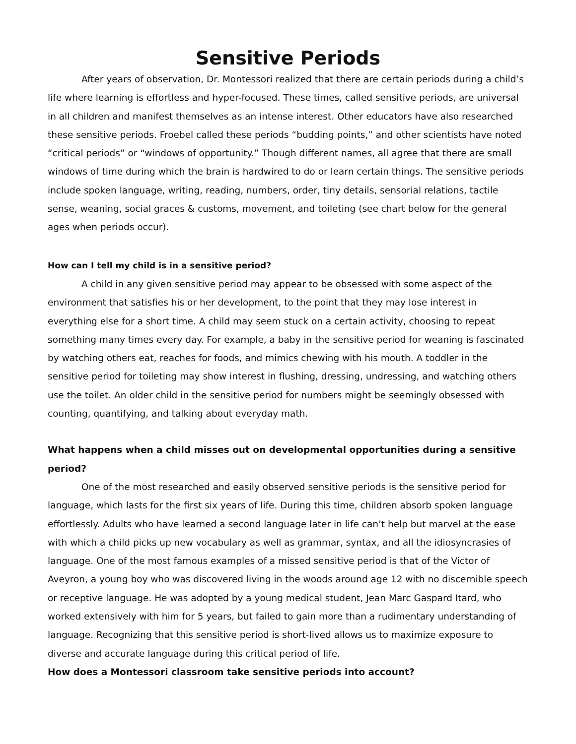Sensitive Periods
After years of observation, Dr. Montessori realized that there are certain periods during a child’s life where learning is effortless and hyper-focused. These times, called sensitive periods, are universal in all children and manifest themselves as an intense interest. Other educators have also researched these sensitive periods. Froebel called these periods “budding points,” and other scientists have noted “critical periods” or “windows of opportunity.” Though different names, all agree that there are small windows of time during which the brain is hardwired to do or learn certain things. The sensitive periods include spoken language, writing, reading, numbers, order, tiny details, sensorial relations, tactile sense, weaning, social graces & customs, movement, and toileting (see chart below for the general ages when periods occur).
How can I tell my child is in a sensitive period?
A child in any given sensitive period may appear to be obsessed with some aspect of the environment that satisfies his or her development, to the point that they may lose interest in everything else for a short time. A child may seem stuck on a certain activity, choosing to repeat something many times every day. For example, a baby in the sensitive period for weaning is fascinated by watching others eat, reaches for foods, and mimics chewing with his mouth. A toddler in the sensitive period for toileting may show interest in flushing, dressing, undressing, and watching others use the toilet. An older child in the sensitive period for numbers might be seemingly obsessed with counting, quantifying, and talking about everyday math.
What happens when a child misses out on developmental opportunities during a sensitive period?
One of the most researched and easily observed sensitive periods is the sensitive period for language, which lasts for the first six years of life. During this time, children absorb spoken language effortlessly. Adults who have learned a second language later in life can’t help but marvel at the ease with which a child picks up new vocabulary as well as grammar, syntax, and all the idiosyncrasies of language. One of the most famous examples of a missed sensitive period is that of the Victor of Aveyron, a young boy who was discovered living in the woods around age 12 with no discernible speech or receptive language. He was adopted by a young medical student, Jean Marc Gaspard Itard, who worked extensively with him for 5 years, but failed to gain more than a rudimentary understanding of language. Recognizing that this sensitive period is short-lived allows us to maximize exposure to diverse and accurate language during this critical period of life.
How does a Montessori classroom take sensitive periods into account?